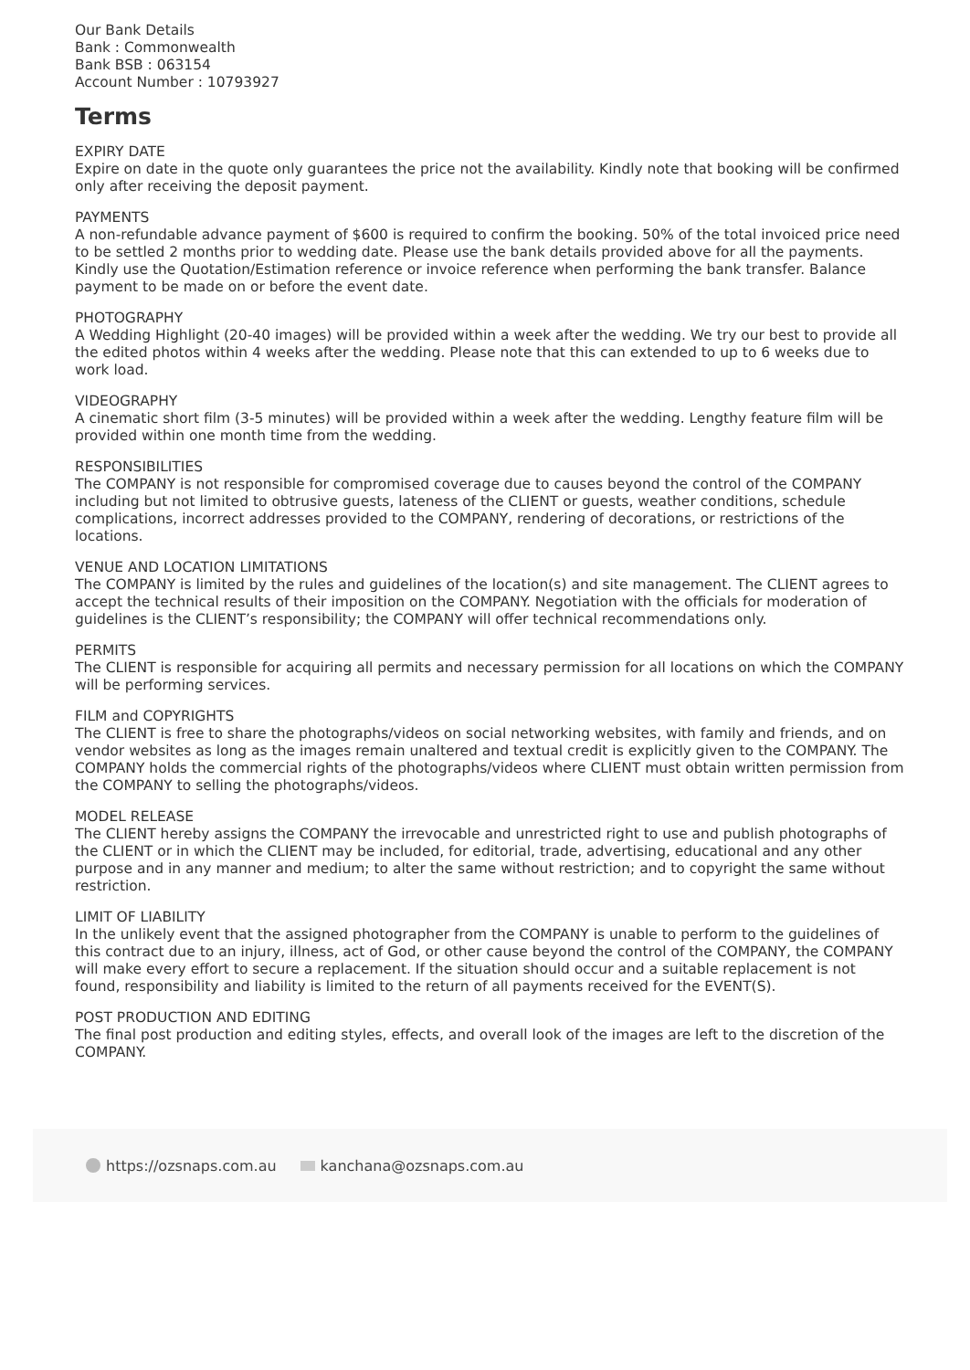Our Bank Details
Bank : Commonwealth
Bank BSB : 063154
Account Number : 10793927
Terms
EXPIRY DATE
Expire on date in the quote only guarantees the price not the availability. Kindly note that booking will be confirmed only after receiving the deposit payment.
PAYMENTS
A non-refundable advance payment of $600 is required to confirm the booking. 50% of the total invoiced price need to be settled 2 months prior to wedding date. Please use the bank details provided above for all the payments. Kindly use the Quotation/Estimation reference or invoice reference when performing the bank transfer. Balance payment to be made on or before the event date.
PHOTOGRAPHY
A Wedding Highlight (20-40 images) will be provided within a week after the wedding. We try our best to provide all the edited photos within 4 weeks after the wedding. Please note that this can extended to up to 6 weeks due to work load.
VIDEOGRAPHY
A cinematic short film (3-5 minutes) will be provided within a week after the wedding. Lengthy feature film will be provided within one month time from the wedding.
RESPONSIBILITIES
The COMPANY is not responsible for compromised coverage due to causes beyond the control of the COMPANY including but not limited to obtrusive guests, lateness of the CLIENT or guests, weather conditions, schedule complications, incorrect addresses provided to the COMPANY, rendering of decorations, or restrictions of the locations.
VENUE AND LOCATION LIMITATIONS
The COMPANY is limited by the rules and guidelines of the location(s) and site management. The CLIENT agrees to accept the technical results of their imposition on the COMPANY. Negotiation with the officials for moderation of guidelines is the CLIENT’s responsibility; the COMPANY will offer technical recommendations only.
PERMITS
The CLIENT is responsible for acquiring all permits and necessary permission for all locations on which the COMPANY will be performing services.
FILM and COPYRIGHTS
The CLIENT is free to share the photographs/videos on social networking websites, with family and friends, and on vendor websites as long as the images remain unaltered and textual credit is explicitly given to the COMPANY. The COMPANY holds the commercial rights of the photographs/videos where CLIENT must obtain written permission from the COMPANY to selling the photographs/videos.
MODEL RELEASE
The CLIENT hereby assigns the COMPANY the irrevocable and unrestricted right to use and publish photographs of the CLIENT or in which the CLIENT may be included, for editorial, trade, advertising, educational and any other purpose and in any manner and medium; to alter the same without restriction; and to copyright the same without restriction.
LIMIT OF LIABILITY
In the unlikely event that the assigned photographer from the COMPANY is unable to perform to the guidelines of this contract due to an injury, illness, act of God, or other cause beyond the control of the COMPANY, the COMPANY will make every effort to secure a replacement. If the situation should occur and a suitable replacement is not found, responsibility and liability is limited to the return of all payments received for the EVENT(S).
POST PRODUCTION AND EDITING
The final post production and editing styles, effects, and overall look of the images are left to the discretion of the COMPANY.
https://ozsnaps.com.au kanchana@ozsnaps.com.au